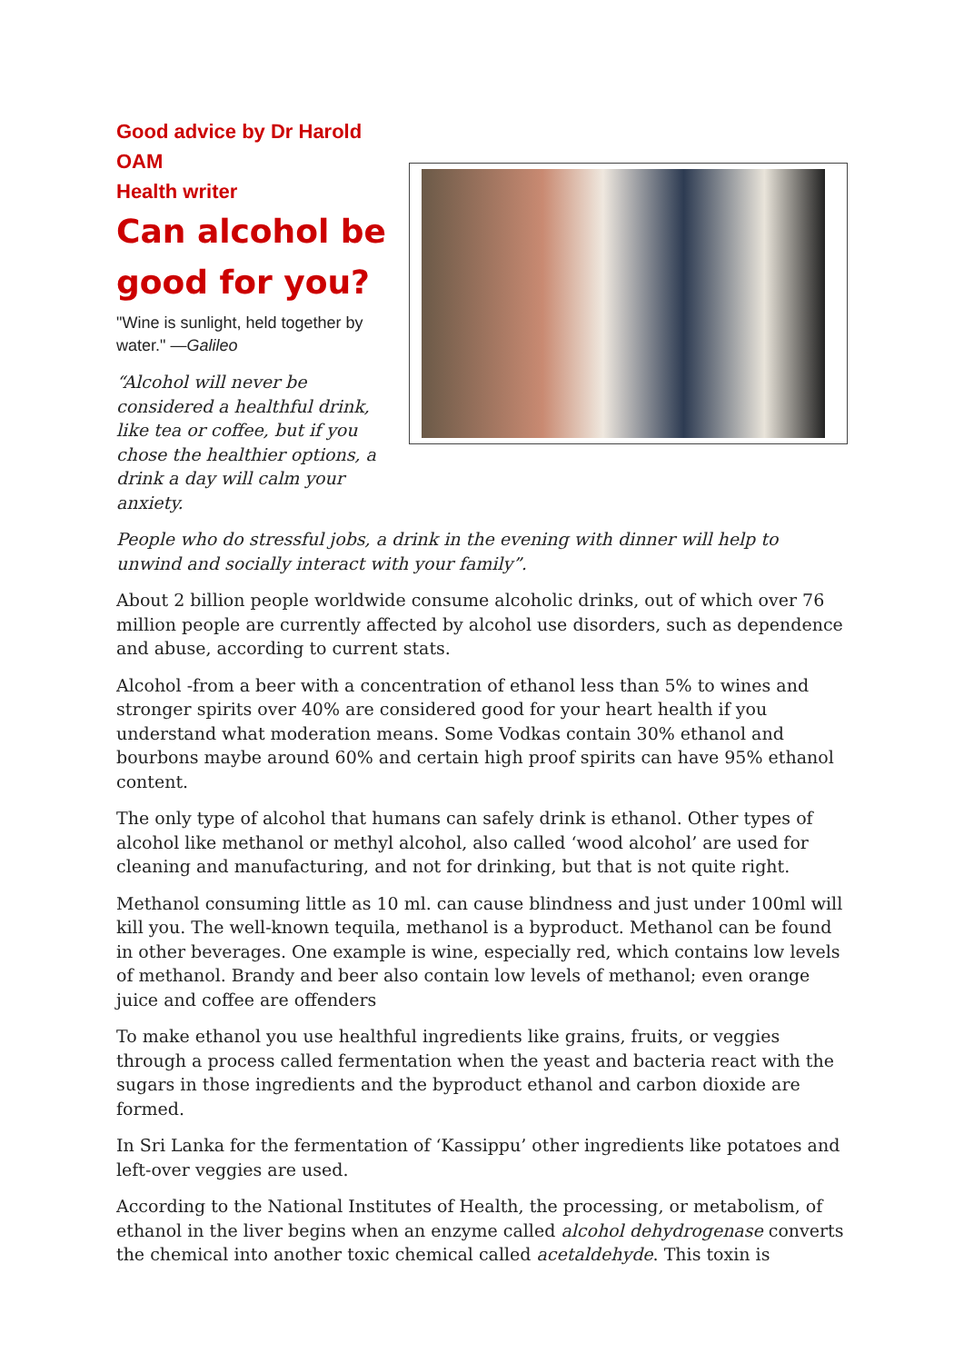Good advice by Dr Harold OAM
Health writer
Can alcohol be good for you?
"Wine is sunlight, held together by water." —Galileo
“Alcohol will never be considered a healthful drink, like tea or coffee, but if you chose the healthier options, a drink a day will calm your anxiety.
People who do stressful jobs, a drink in the evening with dinner will help to unwind and socially interact with your family”.
About 2 billion people worldwide consume alcoholic drinks, out of which over 76 million people are currently affected by alcohol use disorders, such as dependence and abuse, according to current stats.
Alcohol -from a beer with a concentration of ethanol less than 5% to wines and stronger spirits over 40% are considered good for your heart health if you understand what moderation means. Some Vodkas contain 30% ethanol and bourbons maybe around 60% and certain high proof spirits can have 95% ethanol content.
The only type of alcohol that humans can safely drink is ethanol. Other types of alcohol like methanol or methyl alcohol, also called ‘wood alcohol’ are used for cleaning and manufacturing, and not for drinking, but that is not quite right.
Methanol consuming little as 10 ml. can cause blindness and just under 100ml will kill you. The well-known tequila, methanol is a byproduct. Methanol can be found in other beverages. One example is wine, especially red, which contains low levels of methanol. Brandy and beer also contain low levels of methanol; even orange juice and coffee are offenders
To make ethanol you use healthful ingredients like grains, fruits, or veggies through a process called fermentation when the yeast and bacteria react with the sugars in those ingredients and the byproduct ethanol and carbon dioxide are formed.
In Sri Lanka for the fermentation of ‘Kassippu’ other ingredients like potatoes and left-over veggies are used.
According to the National Institutes of Health, the processing, or metabolism, of ethanol in the liver begins when an enzyme called alcohol dehydrogenase converts the chemical into another toxic chemical called acetaldehyde. This toxin is